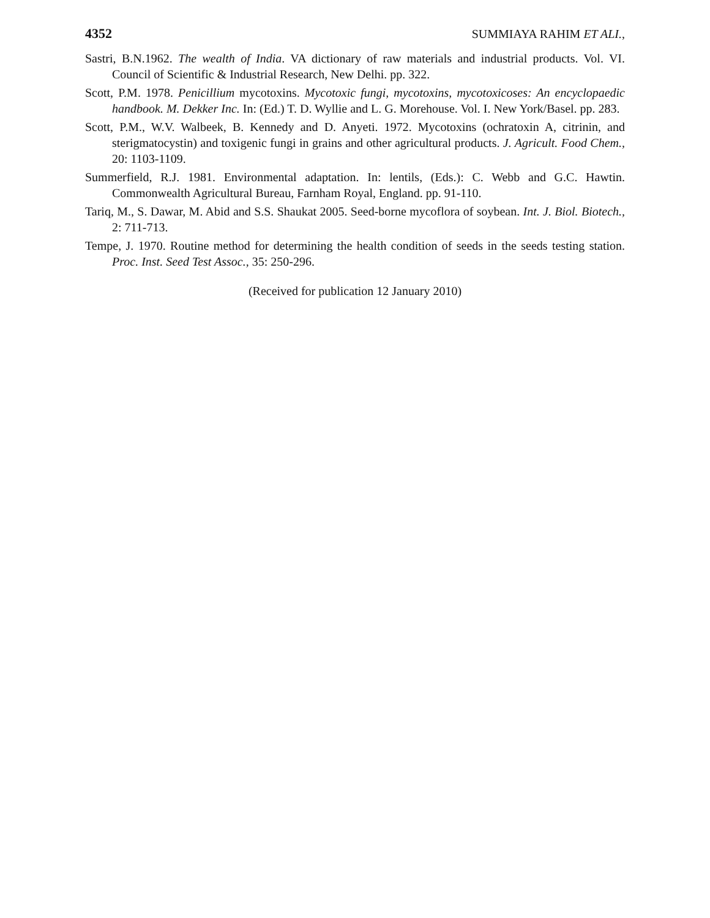4352 SUMMIAYA RAHIM ET ALI.,
Sastri, B.N.1962. The wealth of India. VA dictionary of raw materials and industrial products. Vol. VI. Council of Scientific & Industrial Research, New Delhi. pp. 322.
Scott, P.M. 1978. Penicillium mycotoxins. Mycotoxic fungi, mycotoxins, mycotoxicoses: An encyclopaedic handbook. M. Dekker Inc. In: (Ed.) T. D. Wyllie and L. G. Morehouse. Vol. I. New York/Basel. pp. 283.
Scott, P.M., W.V. Walbeek, B. Kennedy and D. Anyeti. 1972. Mycotoxins (ochratoxin A, citrinin, and sterigmatocystin) and toxigenic fungi in grains and other agricultural products. J. Agricult. Food Chem., 20: 1103-1109.
Summerfield, R.J. 1981. Environmental adaptation. In: lentils, (Eds.): C. Webb and G.C. Hawtin. Commonwealth Agricultural Bureau, Farnham Royal, England. pp. 91-110.
Tariq, M., S. Dawar, M. Abid and S.S. Shaukat 2005. Seed-borne mycoflora of soybean. Int. J. Biol. Biotech., 2: 711-713.
Tempe, J. 1970. Routine method for determining the health condition of seeds in the seeds testing station. Proc. Inst. Seed Test Assoc., 35: 250-296.
(Received for publication 12 January 2010)